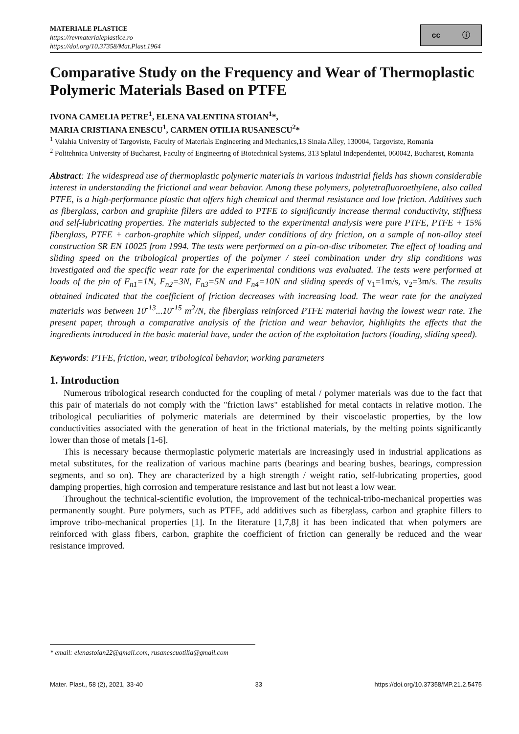MATERIALE PLASTICE
https://revmaterialeplastice.ro
https://doi.org/10.37358/Mat.Plast.1964
cc ⓘ
Comparative Study on the Frequency and Wear of Thermoplastic Polymeric Materials Based on PTFE
IVONA CAMELIA PETRE<sup>1</sup>, ELENA VALENTINA STOIAN<sup>1</sup>*,
MARIA CRISTIANA ENESCU<sup>1</sup>, CARMEN OTILIA RUSANESCU<sup>2</sup>*
<sup>1</sup> Valahia University of Targoviste, Faculty of Materials Engineering and Mechanics,13 Sinaia Alley, 130004, Targoviste, Romania
<sup>2</sup> Politehnica University of Bucharest, Faculty of Engineering of Biotechnical Systems, 313 Splaiul Independentei, 060042, Bucharest, Romania
Abstract: The widespread use of thermoplastic polymeric materials in various industrial fields has shown considerable interest in understanding the frictional and wear behavior. Among these polymers, polytetrafluoroethylene, also called PTFE, is a high-performance plastic that offers high chemical and thermal resistance and low friction. Additives such as fiberglass, carbon and graphite fillers are added to PTFE to significantly increase thermal conductivity, stiffness and self-lubricating properties. The materials subjected to the experimental analysis were pure PTFE, PTFE + 15% fiberglass, PTFE + carbon-graphite which slipped, under conditions of dry friction, on a sample of non-alloy steel construction SR EN 10025 from 1994. The tests were performed on a pin-on-disc tribometer. The effect of loading and sliding speed on the tribological properties of the polymer / steel combination under dry slip conditions was investigated and the specific wear rate for the experimental conditions was evaluated. The tests were performed at loads of the pin of F<sub>n1</sub>=1N, F<sub>n2</sub>=3N, F<sub>n3</sub>=5N and F<sub>n4</sub>=10N and sliding speeds of v<sub>1</sub>=1m/s, v<sub>2</sub>=3m/s. The results obtained indicated that the coefficient of friction decreases with increasing load. The wear rate for the analyzed materials was between 10<sup>-13</sup>...10<sup>-15</sup> m<sup>2</sup>/N, the fiberglass reinforced PTFE material having the lowest wear rate. The present paper, through a comparative analysis of the friction and wear behavior, highlights the effects that the ingredients introduced in the basic material have, under the action of the exploitation factors (loading, sliding speed).
Keywords: PTFE, friction, wear, tribological behavior, working parameters
1. Introduction
Numerous tribological research conducted for the coupling of metal / polymer materials was due to the fact that this pair of materials do not comply with the "friction laws" established for metal contacts in relative motion. The tribological peculiarities of polymeric materials are determined by their viscoelastic properties, by the low conductivities associated with the generation of heat in the frictional materials, by the melting points significantly lower than those of metals [1-6].
This is necessary because thermoplastic polymeric materials are increasingly used in industrial applications as metal substitutes, for the realization of various machine parts (bearings and bearing bushes, bearings, compression segments, and so on). They are characterized by a high strength / weight ratio, self-lubricating properties, good damping properties, high corrosion and temperature resistance and last but not least a low wear.
Throughout the technical-scientific evolution, the improvement of the technical-tribo-mechanical properties was permanently sought. Pure polymers, such as PTFE, add additives such as fiberglass, carbon and graphite fillers to improve tribo-mechanical properties [1]. In the literature [1,7,8] it has been indicated that when polymers are reinforced with glass fibers, carbon, graphite the coefficient of friction can generally be reduced and the wear resistance improved.
* email: elenastoian22@gmail.com, rusanescuotilia@gmail.com
Mater. Plast., 58 (2), 2021, 33-40 33 https://doi.org/10.37358/MP.21.2.5475